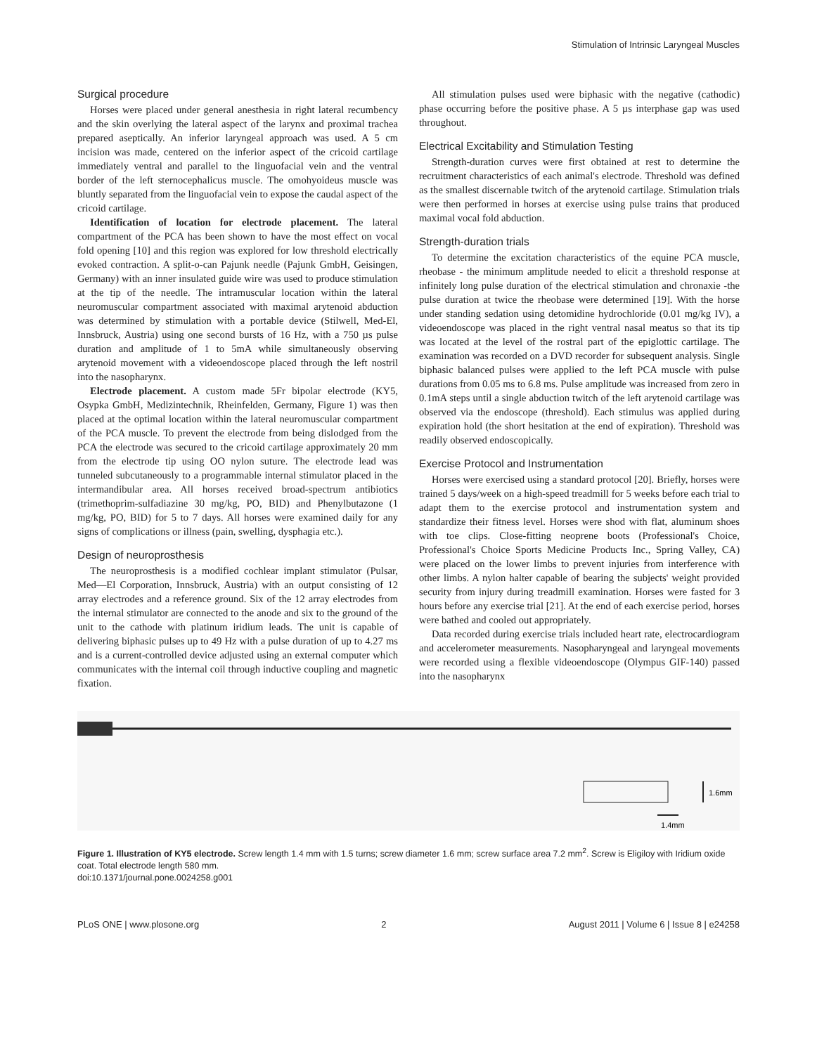Stimulation of Intrinsic Laryngeal Muscles
Surgical procedure
Horses were placed under general anesthesia in right lateral recumbency and the skin overlying the lateral aspect of the larynx and proximal trachea prepared aseptically. An inferior laryngeal approach was used. A 5 cm incision was made, centered on the inferior aspect of the cricoid cartilage immediately ventral and parallel to the linguofacial vein and the ventral border of the left sternocephalicus muscle. The omohyoideus muscle was bluntly separated from the linguofacial vein to expose the caudal aspect of the cricoid cartilage.
Identification of location for electrode placement. The lateral compartment of the PCA has been shown to have the most effect on vocal fold opening [10] and this region was explored for low threshold electrically evoked contraction. A split-o-can Pajunk needle (Pajunk GmbH, Geisingen, Germany) with an inner insulated guide wire was used to produce stimulation at the tip of the needle. The intramuscular location within the lateral neuromuscular compartment associated with maximal arytenoid abduction was determined by stimulation with a portable device (Stilwell, Med-El, Innsbruck, Austria) using one second bursts of 16 Hz, with a 750 µs pulse duration and amplitude of 1 to 5mA while simultaneously observing arytenoid movement with a videoendoscope placed through the left nostril into the nasopharynx.
Electrode placement. A custom made 5Fr bipolar electrode (KY5, Osypka GmbH, Medizintechnik, Rheinfelden, Germany, Figure 1) was then placed at the optimal location within the lateral neuromuscular compartment of the PCA muscle. To prevent the electrode from being dislodged from the PCA the electrode was secured to the cricoid cartilage approximately 20 mm from the electrode tip using OO nylon suture. The electrode lead was tunneled subcutaneously to a programmable internal stimulator placed in the intermandibular area. All horses received broad-spectrum antibiotics (trimethoprim-sulfadiazine 30 mg/kg, PO, BID) and Phenylbutazone (1 mg/kg, PO, BID) for 5 to 7 days. All horses were examined daily for any signs of complications or illness (pain, swelling, dysphagia etc.).
Design of neuroprosthesis
The neuroprosthesis is a modified cochlear implant stimulator (Pulsar, Med—El Corporation, Innsbruck, Austria) with an output consisting of 12 array electrodes and a reference ground. Six of the 12 array electrodes from the internal stimulator are connected to the anode and six to the ground of the unit to the cathode with platinum iridium leads. The unit is capable of delivering biphasic pulses up to 49 Hz with a pulse duration of up to 4.27 ms and is a current-controlled device adjusted using an external computer which communicates with the internal coil through inductive coupling and magnetic fixation.
All stimulation pulses used were biphasic with the negative (cathodic) phase occurring before the positive phase. A 5 µs interphase gap was used throughout.
Electrical Excitability and Stimulation Testing
Strength-duration curves were first obtained at rest to determine the recruitment characteristics of each animal's electrode. Threshold was defined as the smallest discernable twitch of the arytenoid cartilage. Stimulation trials were then performed in horses at exercise using pulse trains that produced maximal vocal fold abduction.
Strength-duration trials
To determine the excitation characteristics of the equine PCA muscle, rheobase - the minimum amplitude needed to elicit a threshold response at infinitely long pulse duration of the electrical stimulation and chronaxie -the pulse duration at twice the rheobase were determined [19]. With the horse under standing sedation using detomidine hydrochloride (0.01 mg/kg IV), a videoendoscope was placed in the right ventral nasal meatus so that its tip was located at the level of the rostral part of the epiglottic cartilage. The examination was recorded on a DVD recorder for subsequent analysis. Single biphasic balanced pulses were applied to the left PCA muscle with pulse durations from 0.05 ms to 6.8 ms. Pulse amplitude was increased from zero in 0.1mA steps until a single abduction twitch of the left arytenoid cartilage was observed via the endoscope (threshold). Each stimulus was applied during expiration hold (the short hesitation at the end of expiration). Threshold was readily observed endoscopically.
Exercise Protocol and Instrumentation
Horses were exercised using a standard protocol [20]. Briefly, horses were trained 5 days/week on a high-speed treadmill for 5 weeks before each trial to adapt them to the exercise protocol and instrumentation system and standardize their fitness level. Horses were shod with flat, aluminum shoes with toe clips. Close-fitting neoprene boots (Professional's Choice, Professional's Choice Sports Medicine Products Inc., Spring Valley, CA) were placed on the lower limbs to prevent injuries from interference with other limbs. A nylon halter capable of bearing the subjects' weight provided security from injury during treadmill examination. Horses were fasted for 3 hours before any exercise trial [21]. At the end of each exercise period, horses were bathed and cooled out appropriately.
Data recorded during exercise trials included heart rate, electrocardiogram and accelerometer measurements. Nasopharyngeal and laryngeal movements were recorded using a flexible videoendoscope (Olympus GIF-140) passed into the nasopharynx
1.6mm
1.4mm
Figure 1. Illustration of KY5 electrode. Screw length 1.4 mm with 1.5 turns; screw diameter 1.6 mm; screw surface area 7.2 mm<sup>2</sup>. Screw is Eligiloy with Iridium oxide coat. Total electrode length 580 mm.
doi:10.1371/journal.pone.0024258.g001
PLoS ONE | www.plosone.org 2 August 2011 | Volume 6 | Issue 8 | e24258